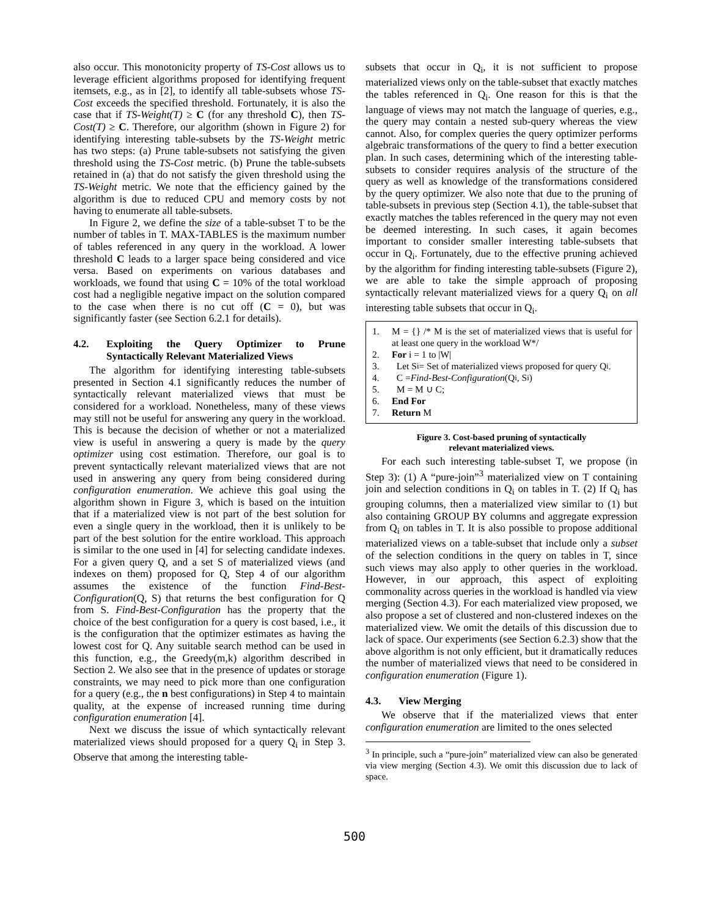also occur. This monotonicity property of TS-Cost allows us to leverage efficient algorithms proposed for identifying frequent itemsets, e.g., as in [2], to identify all table-subsets whose TS-Cost exceeds the specified threshold. Fortunately, it is also the case that if TS-Weight(T) ≥ C (for any threshold C), then TS-Cost(T) ≥ C. Therefore, our algorithm (shown in Figure 2) for identifying interesting table-subsets by the TS-Weight metric has two steps: (a) Prune table-subsets not satisfying the given threshold using the TS-Cost metric. (b) Prune the table-subsets retained in (a) that do not satisfy the given threshold using the TS-Weight metric. We note that the efficiency gained by the algorithm is due to reduced CPU and memory costs by not having to enumerate all table-subsets.
In Figure 2, we define the size of a table-subset T to be the number of tables in T. MAX-TABLES is the maximum number of tables referenced in any query in the workload. A lower threshold C leads to a larger space being considered and vice versa. Based on experiments on various databases and workloads, we found that using C = 10% of the total workload cost had a negligible negative impact on the solution compared to the case when there is no cut off (C = 0), but was significantly faster (see Section 6.2.1 for details).
4.2. Exploiting the Query Optimizer to Prune Syntactically Relevant Materialized Views
The algorithm for identifying interesting table-subsets presented in Section 4.1 significantly reduces the number of syntactically relevant materialized views that must be considered for a workload. Nonetheless, many of these views may still not be useful for answering any query in the workload. This is because the decision of whether or not a materialized view is useful in answering a query is made by the query optimizer using cost estimation. Therefore, our goal is to prevent syntactically relevant materialized views that are not used in answering any query from being considered during configuration enumeration. We achieve this goal using the algorithm shown in Figure 3, which is based on the intuition that if a materialized view is not part of the best solution for even a single query in the workload, then it is unlikely to be part of the best solution for the entire workload. This approach is similar to the one used in [4] for selecting candidate indexes. For a given query Q, and a set S of materialized views (and indexes on them) proposed for Q, Step 4 of our algorithm assumes the existence of the function Find-Best-Configuration(Q, S) that returns the best configuration for Q from S. Find-Best-Configuration has the property that the choice of the best configuration for a query is cost based, i.e., it is the configuration that the optimizer estimates as having the lowest cost for Q. Any suitable search method can be used in this function, e.g., the Greedy(m,k) algorithm described in Section 2. We also see that in the presence of updates or storage constraints, we may need to pick more than one configuration for a query (e.g., the n best configurations) in Step 4 to maintain quality, at the expense of increased running time during configuration enumeration [4].
Next we discuss the issue of which syntactically relevant materialized views should proposed for a query Q<sub>i</sub> in Step 3. Observe that among the interesting table-
subsets that occur in Q<sub>i</sub>, it is not sufficient to propose materialized views only on the table-subset that exactly matches the tables referenced in Q<sub>i</sub>. One reason for this is that the language of views may not match the language of queries, e.g., the query may contain a nested sub-query whereas the view cannot. Also, for complex queries the query optimizer performs algebraic transformations of the query to find a better execution plan. In such cases, determining which of the interesting table-subsets to consider requires analysis of the structure of the query as well as knowledge of the transformations considered by the query optimizer. We also note that due to the pruning of table-subsets in previous step (Section 4.1), the table-subset that exactly matches the tables referenced in the query may not even be deemed interesting. In such cases, it again becomes important to consider smaller interesting table-subsets that occur in Q<sub>i</sub>. Fortunately, due to the effective pruning achieved by the algorithm for finding interesting table-subsets (Figure 2), we are able to take the simple approach of proposing syntactically relevant materialized views for a query Q<sub>i</sub> on all interesting table subsets that occur in Q<sub>i</sub>.
1. M = {} /* M is the set of materialized views that is useful for at least one query in the workload W*/
2. For i = 1 to |W|
3. Let S<sub>i</sub> = Set of materialized views proposed for query Q<sub>i</sub>.
4. C = Find-Best-Configuration (Q<sub>i</sub>, S<sub>i</sub>)
5. M = M ∪ C;
6. End For
7. Return M
Figure 3. Cost-based pruning of syntactically
relevant materialized views.
For each such interesting table-subset T, we propose (in Step 3): (1) A “pure-join”<sup>3</sup> materialized view on T containing join and selection conditions in Q<sub>i</sub> on tables in T. (2) If Q<sub>i</sub> has grouping columns, then a materialized view similar to (1) but also containing GROUP BY columns and aggregate expression from Q<sub>i</sub> on tables in T. It is also possible to propose additional materialized views on a table-subset that include only a subset of the selection conditions in the query on tables in T, since such views may also apply to other queries in the workload. However, in our approach, this aspect of exploiting commonality across queries in the workload is handled via view merging (Section 4.3). For each materialized view proposed, we also propose a set of clustered and non-clustered indexes on the materialized view. We omit the details of this discussion due to lack of space. Our experiments (see Section 6.2.3) show that the above algorithm is not only efficient, but it dramatically reduces the number of materialized views that need to be considered in configuration enumeration (Figure 1).
4.3. View Merging
We observe that if the materialized views that enter configuration enumeration are limited to the ones selected
<sup>3</sup> In principle, such a “pure-join” materialized view can also be generated via view merging (Section 4.3). We omit this discussion due to lack of space.
500